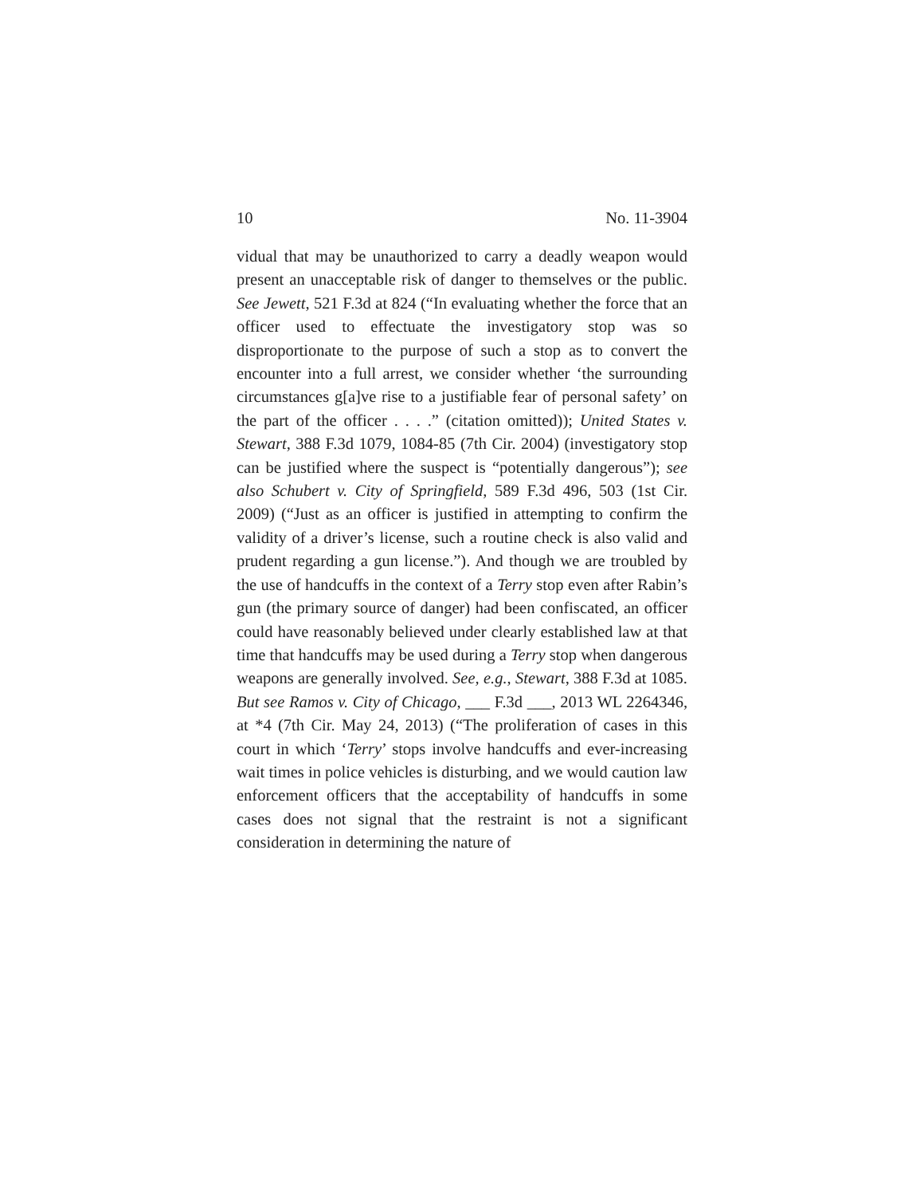10 No. 11-3904
vidual that may be unauthorized to carry a deadly weapon would present an unacceptable risk of danger to themselves or the public. See Jewett, 521 F.3d at 824 (“In evaluating whether the force that an officer used to effectuate the investigatory stop was so disproportionate to the purpose of such a stop as to convert the encounter into a full arrest, we consider whether ‘the surrounding circumstances g[a]ve rise to a justifiable fear of personal safety’ on the part of the officer . . . .” (citation omitted)); United States v. Stewart, 388 F.3d 1079, 1084-85 (7th Cir. 2004) (investigatory stop can be justified where the suspect is “potentially dangerous”); see also Schubert v. City of Springfield, 589 F.3d 496, 503 (1st Cir. 2009) (“Just as an officer is justified in attempting to confirm the validity of a driver’s license, such a routine check is also valid and prudent regarding a gun license.”). And though we are troubled by the use of handcuffs in the context of a Terry stop even after Rabin’s gun (the primary source of danger) had been confiscated, an officer could have reasonably believed under clearly established law at that time that handcuffs may be used during a Terry stop when dangerous weapons are generally involved. See, e.g., Stewart, 388 F.3d at 1085. But see Ramos v. City of Chicago, ___ F.3d ___, 2013 WL 2264346, at *4 (7th Cir. May 24, 2013) (“The proliferation of cases in this court in which ‘Terry’ stops involve handcuffs and ever-increasing wait times in police vehicles is disturbing, and we would caution law enforcement officers that the acceptability of handcuffs in some cases does not signal that the restraint is not a significant consideration in determining the nature of